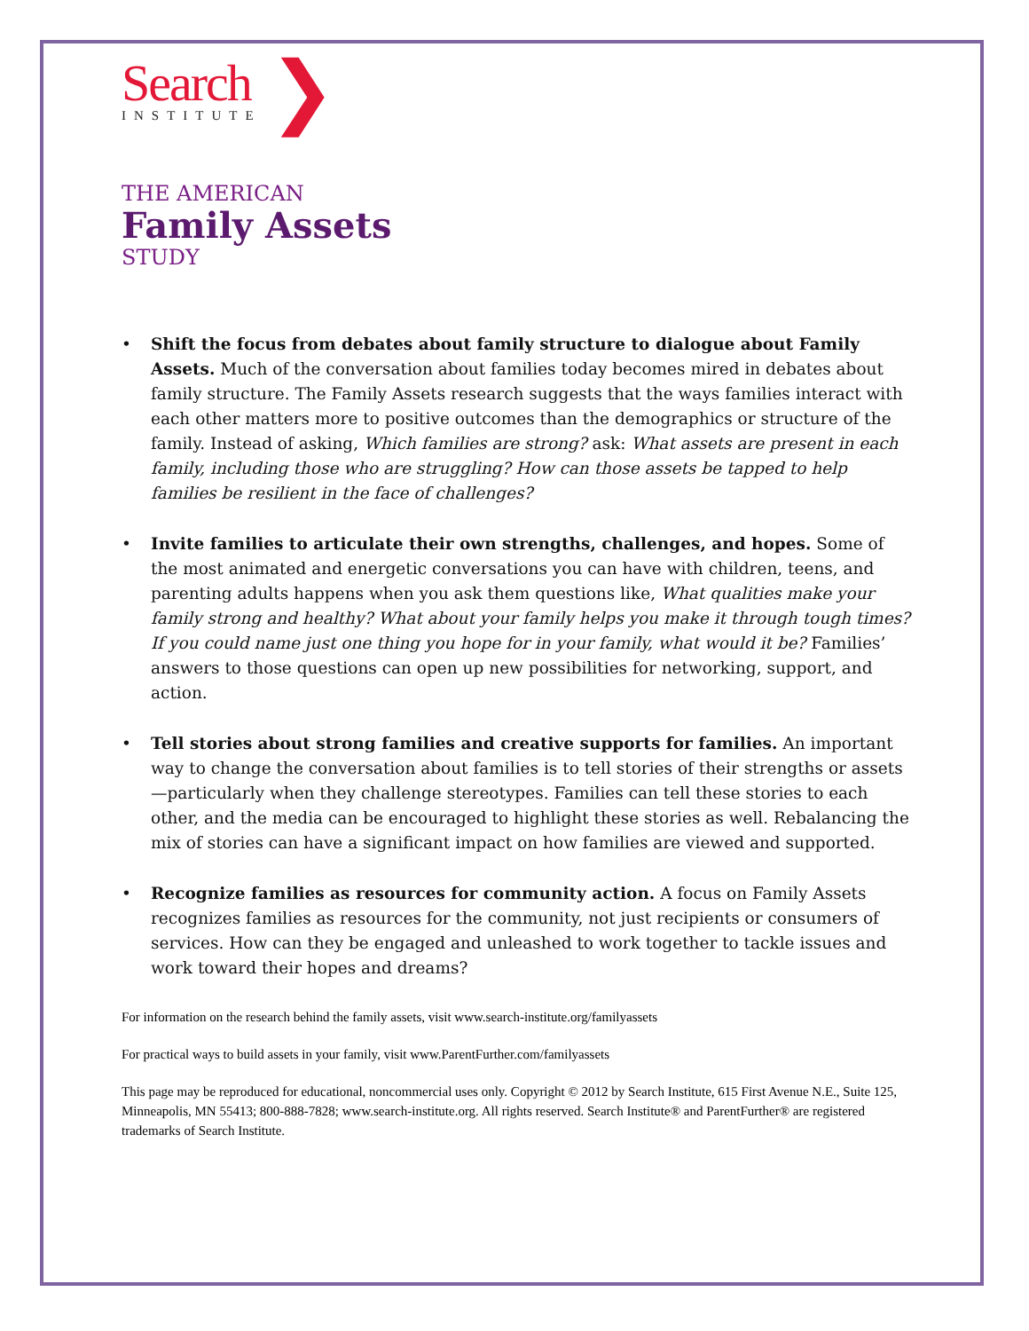Search
INSTITUTE
❯
THE AMERICAN
Family Assets
STUDY
• Shift the focus from debates about family structure to dialogue about Family Assets. Much of the conversation about families today becomes mired in debates about family structure. The Family Assets research suggests that the ways families interact with each other matters more to positive outcomes than the demographics or structure of the family. Instead of asking, Which families are strong? ask: What assets are present in each family, including those who are struggling? How can those assets be tapped to help families be resilient in the face of challenges?
• Invite families to articulate their own strengths, challenges, and hopes. Some of the most animated and energetic conversations you can have with children, teens, and parenting adults happens when you ask them questions like, What qualities make your family strong and healthy? What about your family helps you make it through tough times? If you could name just one thing you hope for in your family, what would it be? Families’ answers to those questions can open up new possibilities for networking, support, and action.
• Tell stories about strong families and creative supports for families. An important way to change the conversation about families is to tell stories of their strengths or assets—particularly when they challenge stereotypes. Families can tell these stories to each other, and the media can be encouraged to highlight these stories as well. Rebalancing the mix of stories can have a significant impact on how families are viewed and supported.
• Recognize families as resources for community action. A focus on Family Assets recognizes families as resources for the community, not just recipients or consumers of services. How can they be engaged and unleashed to work together to tackle issues and work toward their hopes and dreams?
For information on the research behind the family assets, visit www.search-institute.org/familyassets
For practical ways to build assets in your family, visit www.ParentFurther.com/familyassets
This page may be reproduced for educational, noncommercial uses only. Copyright © 2012 by Search Institute, 615 First Avenue N.E., Suite 125, Minneapolis, MN 55413; 800-888-7828; www.search-institute.org. All rights reserved. Search Institute® and ParentFurther® are registered trademarks of Search Institute.